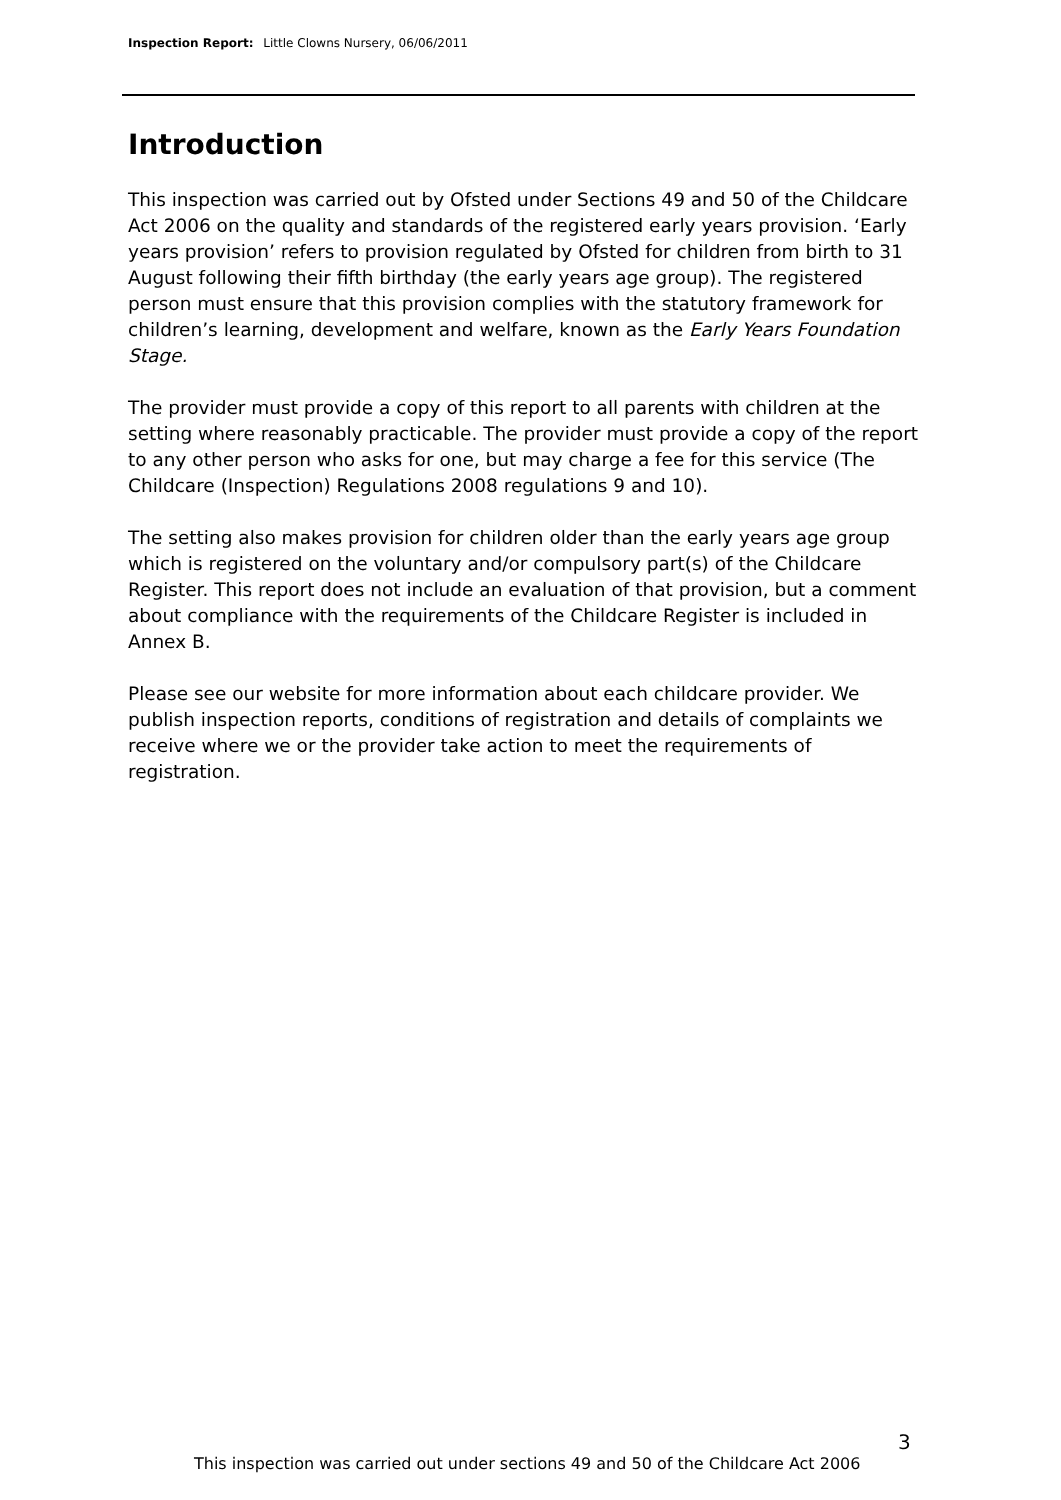Inspection Report: Little Clowns Nursery, 06/06/2011
Introduction
This inspection was carried out by Ofsted under Sections 49 and 50 of the Childcare Act 2006 on the quality and standards of the registered early years provision. ‘Early years provision’ refers to provision regulated by Ofsted for children from birth to 31 August following their fifth birthday (the early years age group). The registered person must ensure that this provision complies with the statutory framework for children’s learning, development and welfare, known as the Early Years Foundation Stage.
The provider must provide a copy of this report to all parents with children at the setting where reasonably practicable. The provider must provide a copy of the report to any other person who asks for one, but may charge a fee for this service (The Childcare (Inspection) Regulations 2008 regulations 9 and 10).
The setting also makes provision for children older than the early years age group which is registered on the voluntary and/or compulsory part(s) of the Childcare Register. This report does not include an evaluation of that provision, but a comment about compliance with the requirements of the Childcare Register is included in Annex B.
Please see our website for more information about each childcare provider. We publish inspection reports, conditions of registration and details of complaints we receive where we or the provider take action to meet the requirements of registration.
3
This inspection was carried out under sections 49 and 50 of the Childcare Act 2006